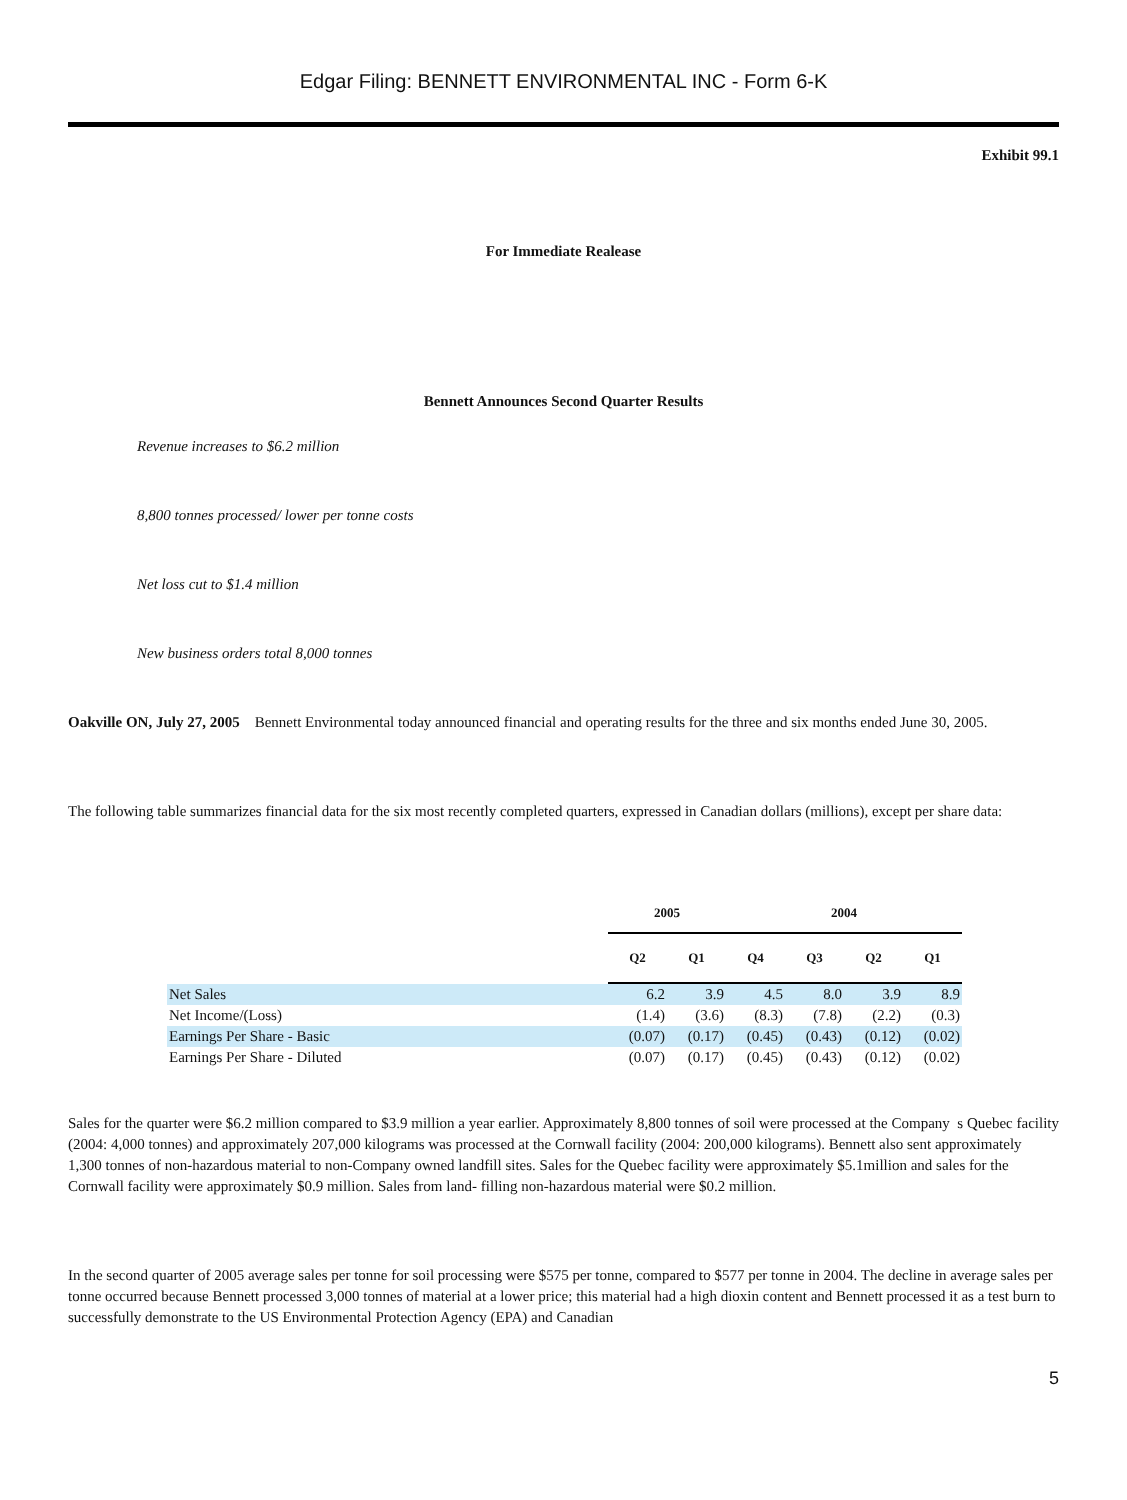Edgar Filing: BENNETT ENVIRONMENTAL INC - Form 6-K
Exhibit 99.1
For Immediate Realease
Bennett Announces Second Quarter Results
Revenue increases to $6.2 million
8,800 tonnes processed/ lower per tonne costs
Net loss cut to $1.4 million
New business orders total 8,000 tonnes
Oakville ON, July 27, 2005 Bennett Environmental today announced financial and operating results for the three and six months ended June 30, 2005.
The following table summarizes financial data for the six most recently completed quarters, expressed in Canadian dollars (millions), except per share data:
| | 2005 | | 2004 | | | |
| --- | --- | --- | --- | --- | --- | --- |
| | Q2 | Q1 | Q4 | Q3 | Q2 | Q1 |
| Net Sales | 6.2 | 3.9 | 4.5 | 8.0 | 3.9 | 8.9 |
| Net Income/(Loss) | (1.4) | (3.6) | (8.3) | (7.8) | (2.2) | (0.3) |
| Earnings Per Share - Basic | (0.07) | (0.17) | (0.45) | (0.43) | (0.12) | (0.02) |
| Earnings Per Share - Diluted | (0.07) | (0.17) | (0.45) | (0.43) | (0.12) | (0.02) |
Sales for the quarter were $6.2 million compared to $3.9 million a year earlier. Approximately 8,800 tonnes of soil were processed at the Company s Quebec facility (2004: 4,000 tonnes) and approximately 207,000 kilograms was processed at the Cornwall facility (2004: 200,000 kilograms). Bennett also sent approximately 1,300 tonnes of non-hazardous material to non-Company owned landfill sites. Sales for the Quebec facility were approximately $5.1million and sales for the Cornwall facility were approximately $0.9 million. Sales from land- filling non-hazardous material were $0.2 million.
In the second quarter of 2005 average sales per tonne for soil processing were $575 per tonne, compared to $577 per tonne in 2004. The decline in average sales per tonne occurred because Bennett processed 3,000 tonnes of material at a lower price; this material had a high dioxin content and Bennett processed it as a test burn to successfully demonstrate to the US Environmental Protection Agency (EPA) and Canadian
5